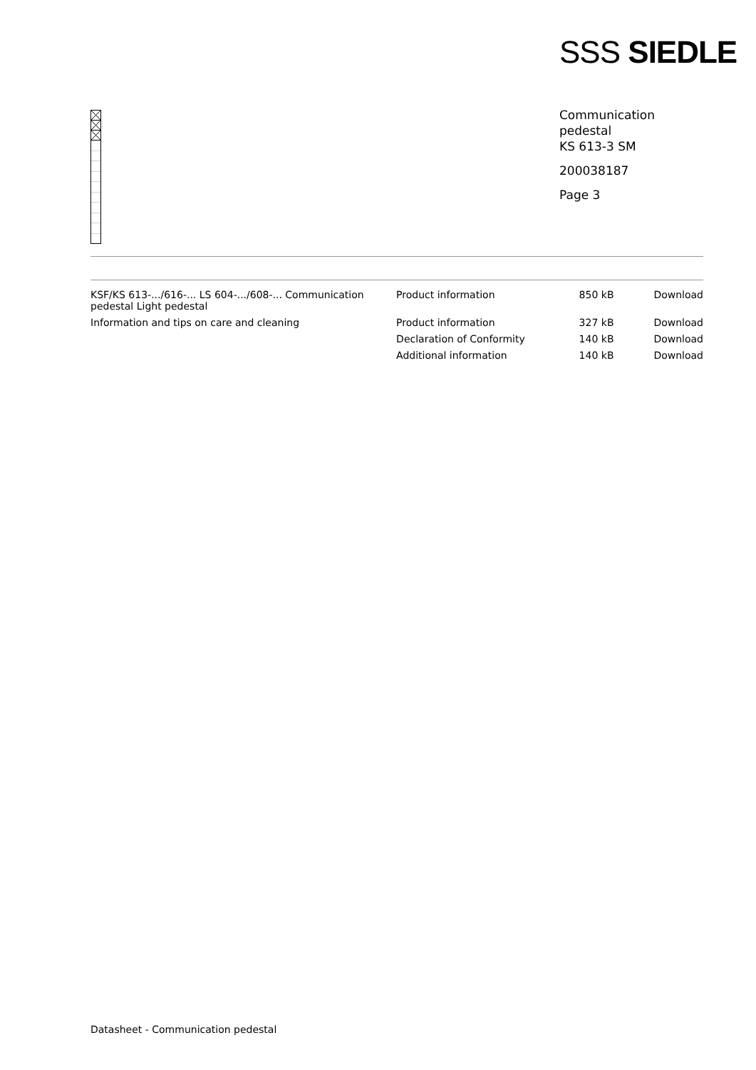SSS SIEDLE
Communication
pedestal
KS 613-3 SM
200038187
Page 3
| KSF/KS 613-.../616-... LS 604-.../608-... Communication pedestal Light pedestal | Product information | 850 kB | Download |
| Information and tips on care and cleaning | Product information | 327 kB | Download |
| | Declaration of Conformity | 140 kB | Download |
| | Additional information | 140 kB | Download |
Datasheet - Communication pedestal